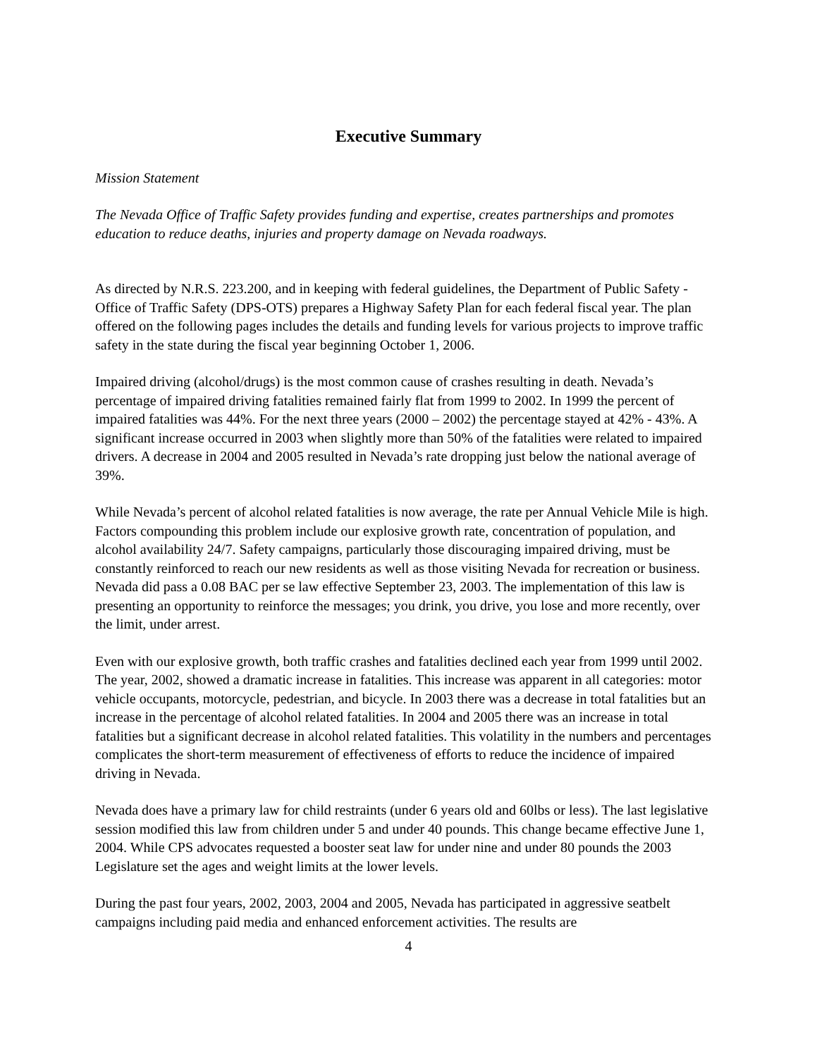Executive Summary
Mission Statement
The Nevada Office of Traffic Safety provides funding and expertise, creates partnerships and promotes education to reduce deaths, injuries and property damage on Nevada roadways.
As directed by N.R.S. 223.200, and in keeping with federal guidelines, the Department of Public Safety - Office of Traffic Safety (DPS-OTS) prepares a Highway Safety Plan for each federal fiscal year. The plan offered on the following pages includes the details and funding levels for various projects to improve traffic safety in the state during the fiscal year beginning October 1, 2006.
Impaired driving (alcohol/drugs) is the most common cause of crashes resulting in death. Nevada’s percentage of impaired driving fatalities remained fairly flat from 1999 to 2002. In 1999 the percent of impaired fatalities was 44%. For the next three years (2000 – 2002) the percentage stayed at 42% - 43%. A significant increase occurred in 2003 when slightly more than 50% of the fatalities were related to impaired drivers. A decrease in 2004 and 2005 resulted in Nevada’s rate dropping just below the national average of 39%.
While Nevada’s percent of alcohol related fatalities is now average, the rate per Annual Vehicle Mile is high. Factors compounding this problem include our explosive growth rate, concentration of population, and alcohol availability 24/7. Safety campaigns, particularly those discouraging impaired driving, must be constantly reinforced to reach our new residents as well as those visiting Nevada for recreation or business. Nevada did pass a 0.08 BAC per se law effective September 23, 2003. The implementation of this law is presenting an opportunity to reinforce the messages; you drink, you drive, you lose and more recently, over the limit, under arrest.
Even with our explosive growth, both traffic crashes and fatalities declined each year from 1999 until 2002. The year, 2002, showed a dramatic increase in fatalities. This increase was apparent in all categories: motor vehicle occupants, motorcycle, pedestrian, and bicycle. In 2003 there was a decrease in total fatalities but an increase in the percentage of alcohol related fatalities. In 2004 and 2005 there was an increase in total fatalities but a significant decrease in alcohol related fatalities. This volatility in the numbers and percentages complicates the short-term measurement of effectiveness of efforts to reduce the incidence of impaired driving in Nevada.
Nevada does have a primary law for child restraints (under 6 years old and 60lbs or less). The last legislative session modified this law from children under 5 and under 40 pounds. This change became effective June 1, 2004. While CPS advocates requested a booster seat law for under nine and under 80 pounds the 2003 Legislature set the ages and weight limits at the lower levels.
During the past four years, 2002, 2003, 2004 and 2005, Nevada has participated in aggressive seatbelt campaigns including paid media and enhanced enforcement activities. The results are
4